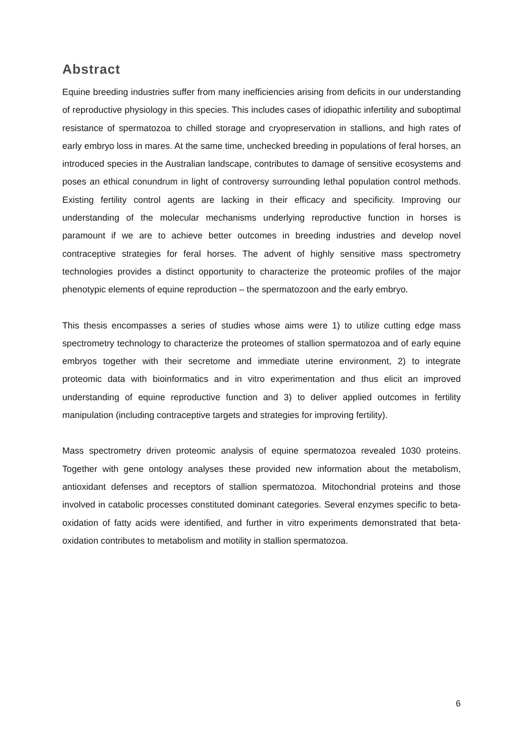Abstract
Equine breeding industries suffer from many inefficiencies arising from deficits in our understanding of reproductive physiology in this species. This includes cases of idiopathic infertility and suboptimal resistance of spermatozoa to chilled storage and cryopreservation in stallions, and high rates of early embryo loss in mares. At the same time, unchecked breeding in populations of feral horses, an introduced species in the Australian landscape, contributes to damage of sensitive ecosystems and poses an ethical conundrum in light of controversy surrounding lethal population control methods. Existing fertility control agents are lacking in their efficacy and specificity. Improving our understanding of the molecular mechanisms underlying reproductive function in horses is paramount if we are to achieve better outcomes in breeding industries and develop novel contraceptive strategies for feral horses. The advent of highly sensitive mass spectrometry technologies provides a distinct opportunity to characterize the proteomic profiles of the major phenotypic elements of equine reproduction – the spermatozoon and the early embryo.
This thesis encompasses a series of studies whose aims were 1) to utilize cutting edge mass spectrometry technology to characterize the proteomes of stallion spermatozoa and of early equine embryos together with their secretome and immediate uterine environment, 2) to integrate proteomic data with bioinformatics and in vitro experimentation and thus elicit an improved understanding of equine reproductive function and 3) to deliver applied outcomes in fertility manipulation (including contraceptive targets and strategies for improving fertility).
Mass spectrometry driven proteomic analysis of equine spermatozoa revealed 1030 proteins. Together with gene ontology analyses these provided new information about the metabolism, antioxidant defenses and receptors of stallion spermatozoa. Mitochondrial proteins and those involved in catabolic processes constituted dominant categories. Several enzymes specific to beta-oxidation of fatty acids were identified, and further in vitro experiments demonstrated that beta-oxidation contributes to metabolism and motility in stallion spermatozoa.
6